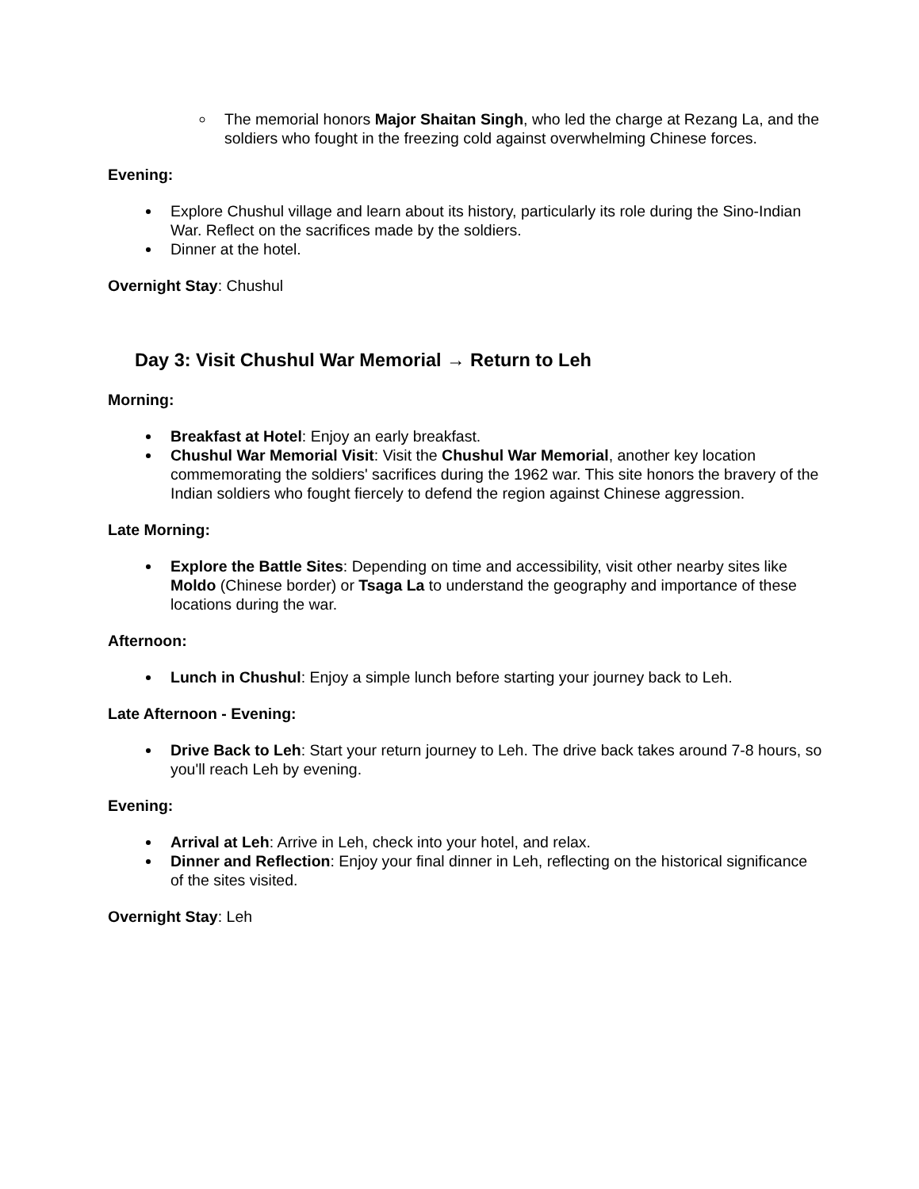The memorial honors Major Shaitan Singh, who led the charge at Rezang La, and the soldiers who fought in the freezing cold against overwhelming Chinese forces.
Evening:
Explore Chushul village and learn about its history, particularly its role during the Sino-Indian War. Reflect on the sacrifices made by the soldiers.
Dinner at the hotel.
Overnight Stay: Chushul
Day 3: Visit Chushul War Memorial → Return to Leh
Morning:
Breakfast at Hotel: Enjoy an early breakfast.
Chushul War Memorial Visit: Visit the Chushul War Memorial, another key location commemorating the soldiers' sacrifices during the 1962 war. This site honors the bravery of the Indian soldiers who fought fiercely to defend the region against Chinese aggression.
Late Morning:
Explore the Battle Sites: Depending on time and accessibility, visit other nearby sites like Moldo (Chinese border) or Tsaga La to understand the geography and importance of these locations during the war.
Afternoon:
Lunch in Chushul: Enjoy a simple lunch before starting your journey back to Leh.
Late Afternoon - Evening:
Drive Back to Leh: Start your return journey to Leh. The drive back takes around 7-8 hours, so you'll reach Leh by evening.
Evening:
Arrival at Leh: Arrive in Leh, check into your hotel, and relax.
Dinner and Reflection: Enjoy your final dinner in Leh, reflecting on the historical significance of the sites visited.
Overnight Stay: Leh